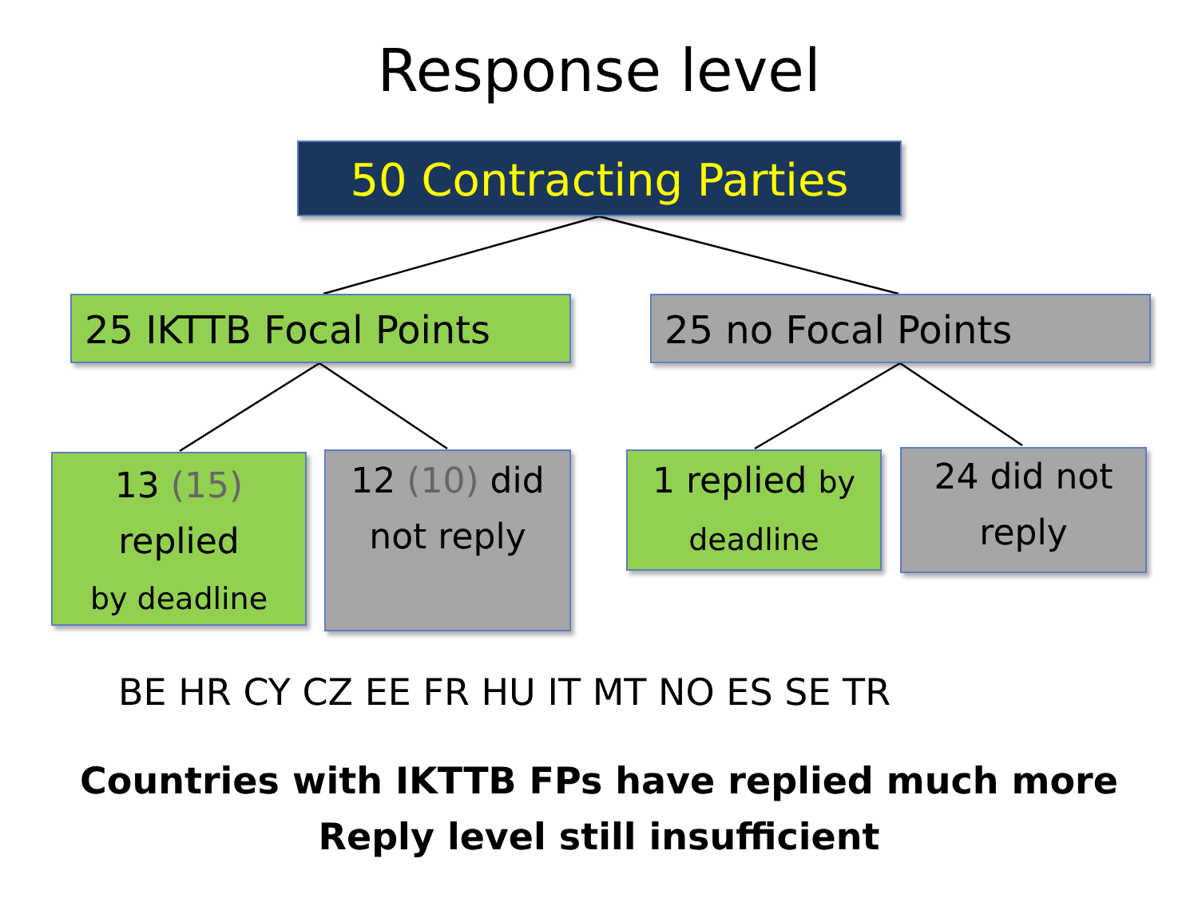Response level
50 Contracting Parties
25 IKTTB Focal Points 25 no Focal Points
13 (15)
replied
by deadline
12 (10) did
not reply
1 replied by
deadline
24 did not
reply
BE HR CY CZ EE FR HU IT MT NO ES SE TR
Countries with IKTTB FPs have replied much more
Reply level still insufficient